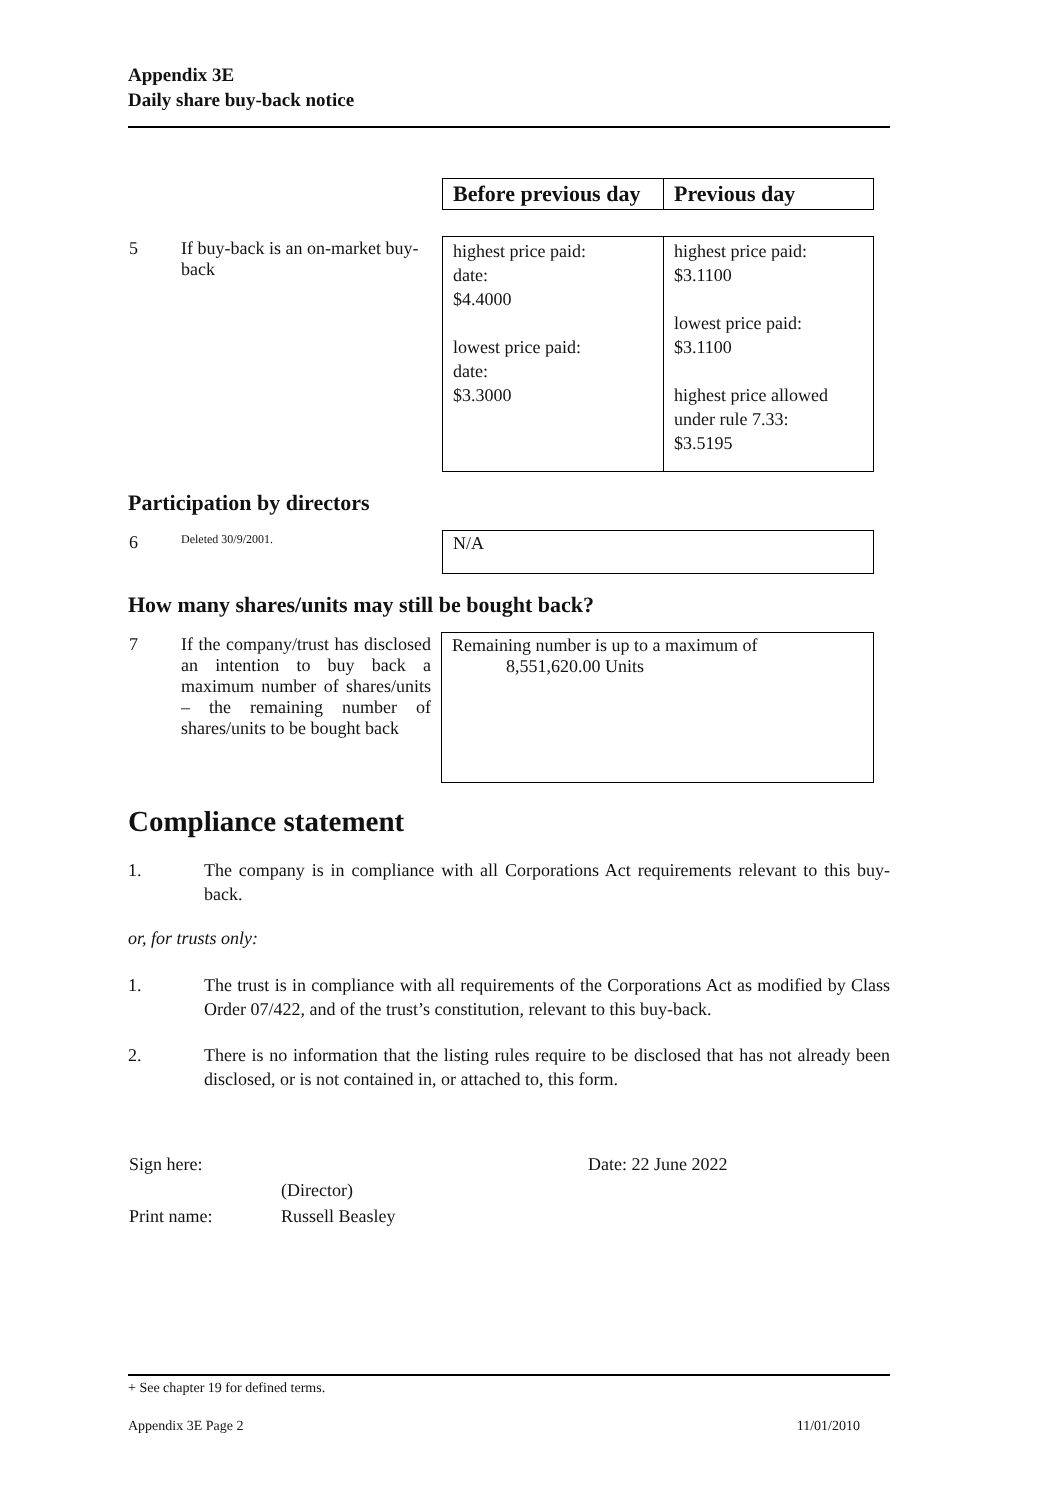Appendix 3E
Daily share buy-back notice
| | | Before previous day | Previous day |
| 5 | If buy-back is an on-market buy-back | highest price paid: date: $4.4000 lowest price paid: date: $3.3000 | highest price paid: $3.1100 lowest price paid: $3.1100 highest price allowed under rule 7.33: $3.5195 |
Participation by directors
| 6 | Deleted 30/9/2001. | N/A |
How many shares/units may still be bought back?
| 7 | If the company/trust has disclosed an intention to buy back a maximum number of shares/units – the remaining number of shares/units to be bought back | Remaining number is up to a maximum of 8,551,620.00 Units |
Compliance statement
1. The company is in compliance with all Corporations Act requirements relevant to this buy-back.
or, for trusts only:
1. The trust is in compliance with all requirements of the Corporations Act as modified by Class Order 07/422, and of the trust’s constitution, relevant to this buy-back.
2. There is no information that the listing rules require to be disclosed that has not already been disclosed, or is not contained in, or attached to, this form.
| Sign here: | | Date: 22 June 2022 |
| | (Director) | |
| Print name: | Russell Beasley | |
+ See chapter 19 for defined terms.
Appendix 3E Page 2 11/01/2010